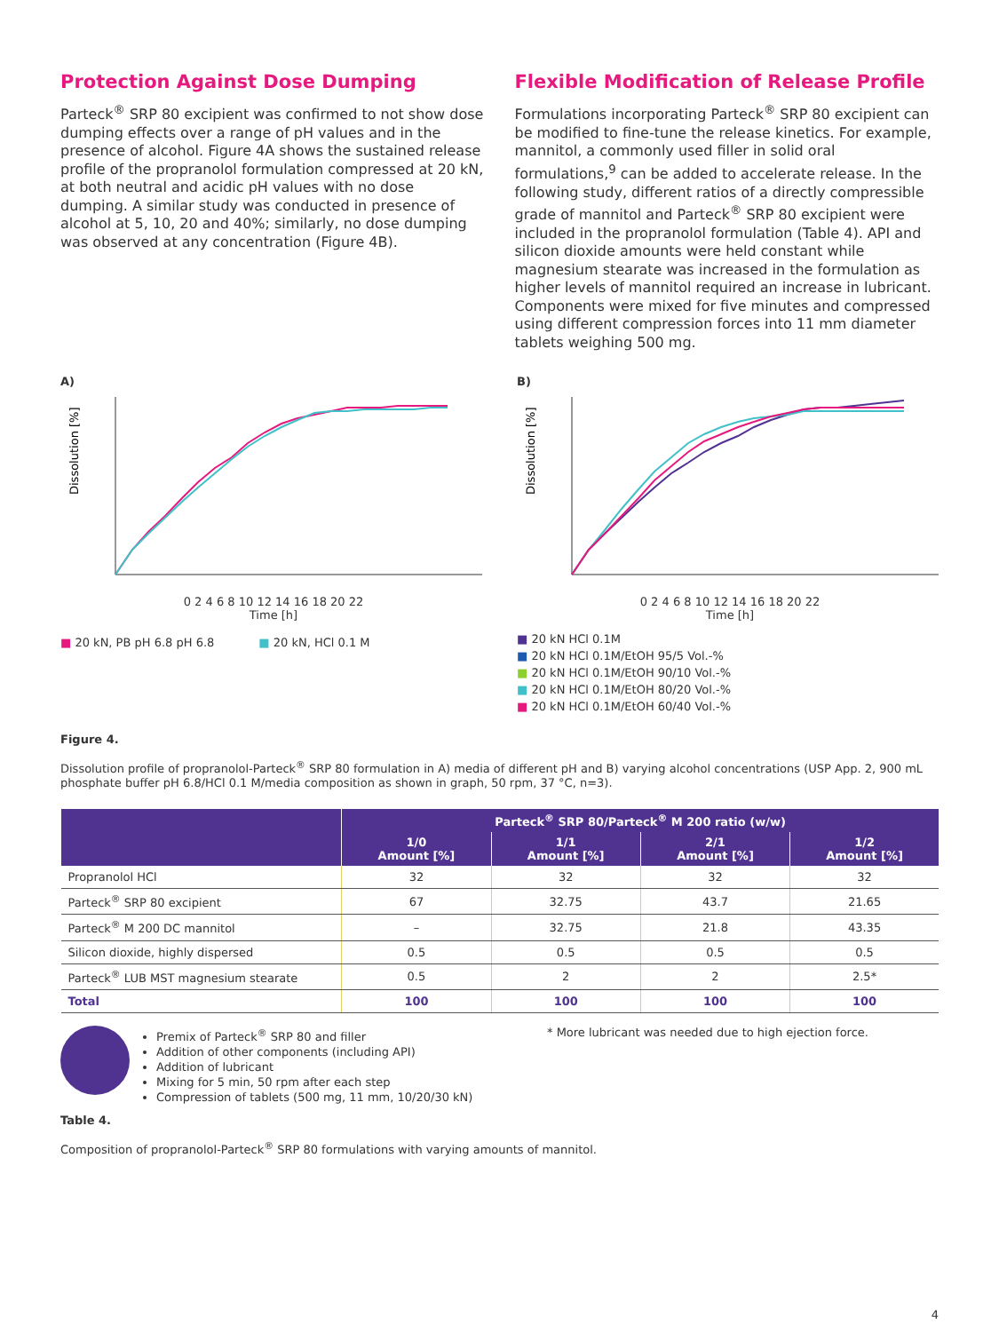Protection Against Dose Dumping
Parteck<sup>®</sup> SRP 80 excipient was confirmed to not show dose dumping effects over a range of pH values and in the presence of alcohol. Figure 4A shows the sustained release profile of the propranolol formulation compressed at 20 kN, at both neutral and acidic pH values with no dose dumping. A similar study was conducted in presence of alcohol at 5, 10, 20 and 40%; similarly, no dose dumping was observed at any concentration (Figure 4B).
Flexible Modification of Release Profile
Formulations incorporating Parteck<sup>®</sup> SRP 80 excipient can be modified to fine-tune the release kinetics. For example, mannitol, a commonly used filler in solid oral formulations,<sup>9</sup> can be added to accelerate release. In the following study, different ratios of a directly compressible grade of mannitol and Parteck<sup>®</sup> SRP 80 excipient were included in the propranolol formulation (Table 4). API and silicon dioxide amounts were held constant while magnesium stearate was increased in the formulation as higher levels of mannitol required an increase in lubricant. Components were mixed for five minutes and compressed using different compression forces into 11 mm diameter tablets weighing 500 mg.
A)
Dissolution [%]
0 2 4 6 8 10 12 14 16 18 20 22
Time [h]
■ 20 kN, PB pH 6.8 pH 6.8 ■ 20 kN, HCl 0.1 M
B)
Dissolution [%]
0 2 4 6 8 10 12 14 16 18 20 22
Time [h]
■ 20 kN HCl 0.1M
■ 20 kN HCl 0.1M/EtOH 95/5 Vol.-%
■ 20 kN HCl 0.1M/EtOH 90/10 Vol.-%
■ 20 kN HCl 0.1M/EtOH 80/20 Vol.-%
■ 20 kN HCl 0.1M/EtOH 60/40 Vol.-%
Figure 4.
Dissolution profile of propranolol-Parteck<sup>®</sup> SRP 80 formulation in A) media of different pH and B) varying alcohol concentrations (USP App. 2, 900 mL phosphate buffer pH 6.8/HCl 0.1 M/media composition as shown in graph, 50 rpm, 37 °C, n=3).
| | Parteck<sup>®</sup> SRP 80/Parteck<sup>®</sup> M 200 ratio (w/w) | | | |
| --- | --- | --- | --- | --- |
| | 1/0 Amount [%] | 1/1 Amount [%] | 2/1 Amount [%] | 1/2 Amount [%] |
| Propranolol HCl | 32 | 32 | 32 | 32 |
| Parteck<sup>®</sup> SRP 80 excipient | 67 | 32.75 | 43.7 | 21.65 |
| Parteck<sup>®</sup> M 200 DC mannitol | – | 32.75 | 21.8 | 43.35 |
| Silicon dioxide, highly dispersed | 0.5 | 0.5 | 0.5 | 0.5 |
| Parteck<sup>®</sup> LUB MST magnesium stearate | 0.5 | 2 | 2 | 2.5* |
| Total | 100 | 100 | 100 | 100 |
Premix of Parteck<sup>®</sup> SRP 80 and filler
Addition of other components (including API)
Addition of lubricant
Mixing for 5 min, 50 rpm after each step
Compression of tablets (500 mg, 11 mm, 10/20/30 kN)
* More lubricant was needed due to high ejection force.
Table 4.
Composition of propranolol-Parteck<sup>®</sup> SRP 80 formulations with varying amounts of mannitol.
4